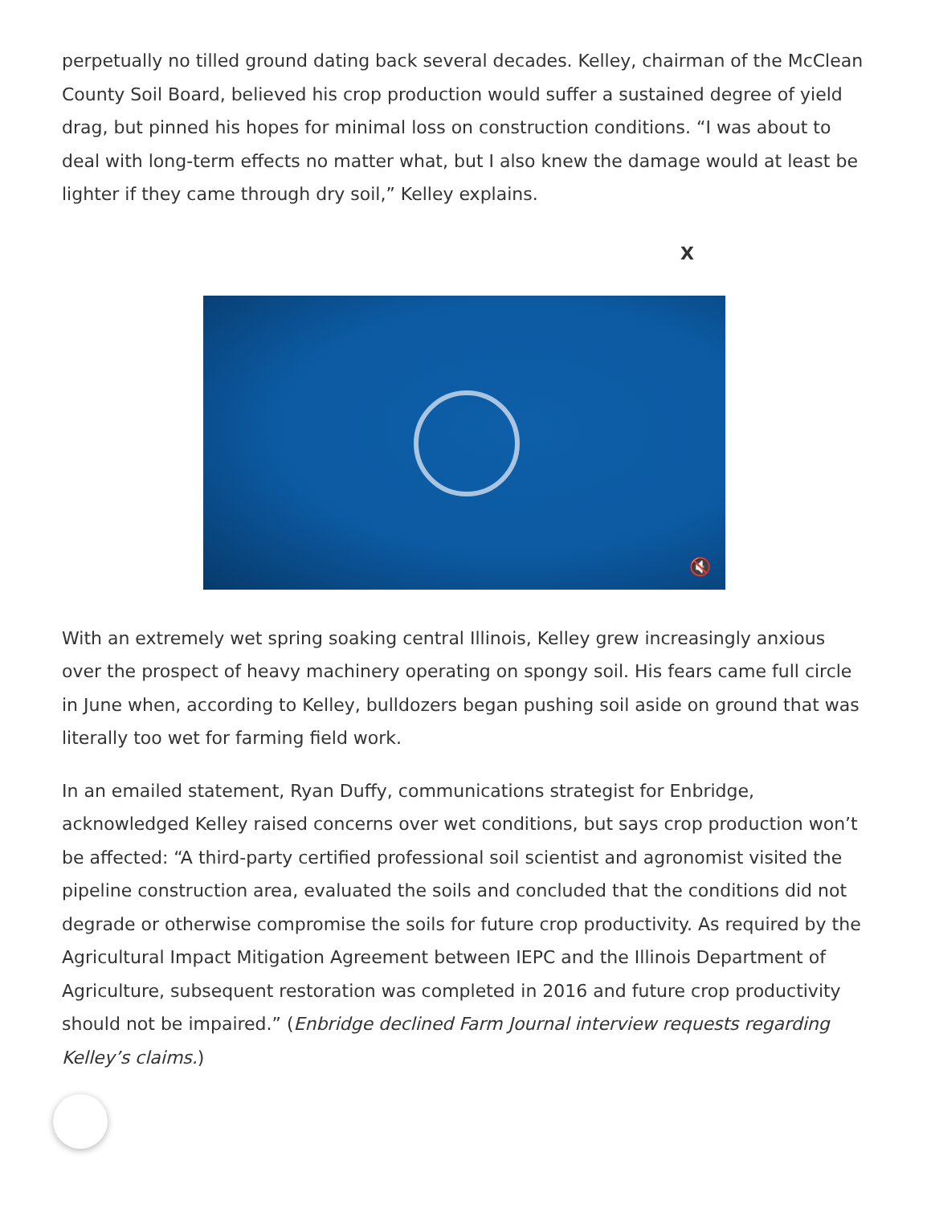perpetually no tilled ground dating back several decades. Kelley, chairman of the McClean County Soil Board, believed his crop production would suffer a sustained degree of yield drag, but pinned his hopes for minimal loss on construction conditions. “I was about to deal with long-term effects no matter what, but I also knew the damage would at least be lighter if they came through dry soil,” Kelley explains.
X
🔇
With an extremely wet spring soaking central Illinois, Kelley grew increasingly anxious over the prospect of heavy machinery operating on spongy soil. His fears came full circle in June when, according to Kelley, bulldozers began pushing soil aside on ground that was literally too wet for farming field work.
In an emailed statement, Ryan Duffy, communications strategist for Enbridge, acknowledged Kelley raised concerns over wet conditions, but says crop production won’t be affected: “A third-party certified professional soil scientist and agronomist visited the pipeline construction area, evaluated the soils and concluded that the conditions did not degrade or otherwise compromise the soils for future crop productivity. As required by the Agricultural Impact Mitigation Agreement between IEPC and the Illinois Department of Agriculture, subsequent restoration was completed in 2016 and future crop productivity should not be impaired.” (Enbridge declined Farm Journal interview requests regarding Kelley’s claims.)